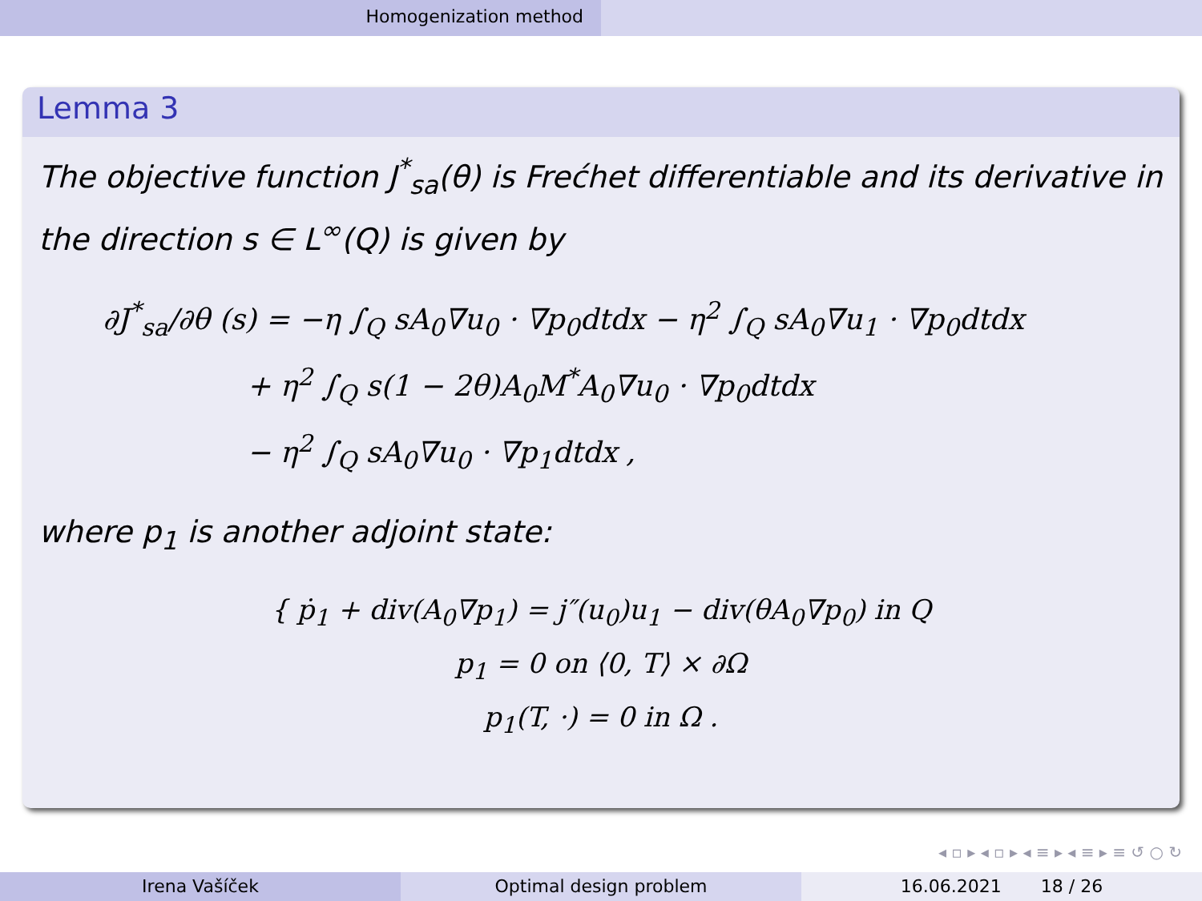Homogenization method
Lemma 3
The objective function J<sup>*</sup><sub>sa</sub>(θ) is Frećhet differentiable and its derivative in the direction s ∈ L<sup>∞</sup>(Q) is given by
∂J<sup>*</sup><sub>sa</sub>/∂θ (s) = −η ∫<sub>Q</sub> sA<sub>0</sub>∇u<sub>0</sub> · ∇p<sub>0</sub>dtdx − η<sup>2</sup> ∫<sub>Q</sub> sA<sub>0</sub>∇u<sub>1</sub> · ∇p<sub>0</sub>dtdx
+ η<sup>2</sup> ∫<sub>Q</sub> s(1 − 2θ)A<sub>0</sub>M<sup>*</sup>A<sub>0</sub>∇u<sub>0</sub> · ∇p<sub>0</sub>dtdx
− η<sup>2</sup> ∫<sub>Q</sub> sA<sub>0</sub>∇u<sub>0</sub> · ∇p<sub>1</sub>dtdx ,
where p<sub>1</sub> is another adjoint state:
{ ṗ<sub>1</sub> + div(A<sub>0</sub>∇p<sub>1</sub>) = j″(u<sub>0</sub>)u<sub>1</sub> − div(θA<sub>0</sub>∇p<sub>0</sub>) in Q
p<sub>1</sub> = 0 on ⟨0, T⟩ × ∂Ω
p<sub>1</sub>(T, ·) = 0 in Ω .
◂ ▫ ▸ ◂ ▫ ▸ ◂ ≡ ▸ ◂ ≡ ▸ ≡ ↺ ○ ↻
Irena Vašíček Optimal design problem 16.06.2021 18 / 26